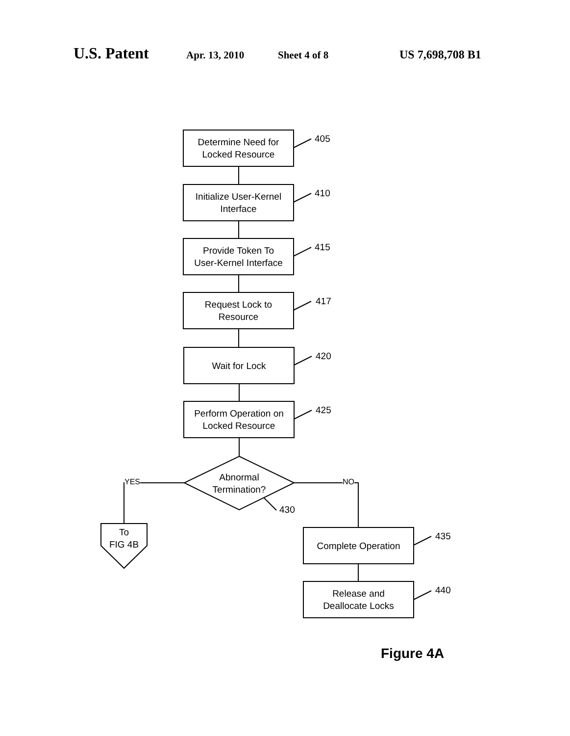U.S. Patent Apr. 13, 2010 Sheet 4 of 8 US 7,698,708 B1
Determine Need for
Locked Resource
405
Initialize User-Kernel
Interface
410
Provide Token To
User-Kernel Interface
415
Request Lock to
Resource
417
Wait for Lock 420
Perform Operation on
Locked Resource
425
YES
Abnormal
Termination?
NO
430
To
FIG 4B
Complete Operation 435
Release and
Deallocate Locks
440
Figure 4A